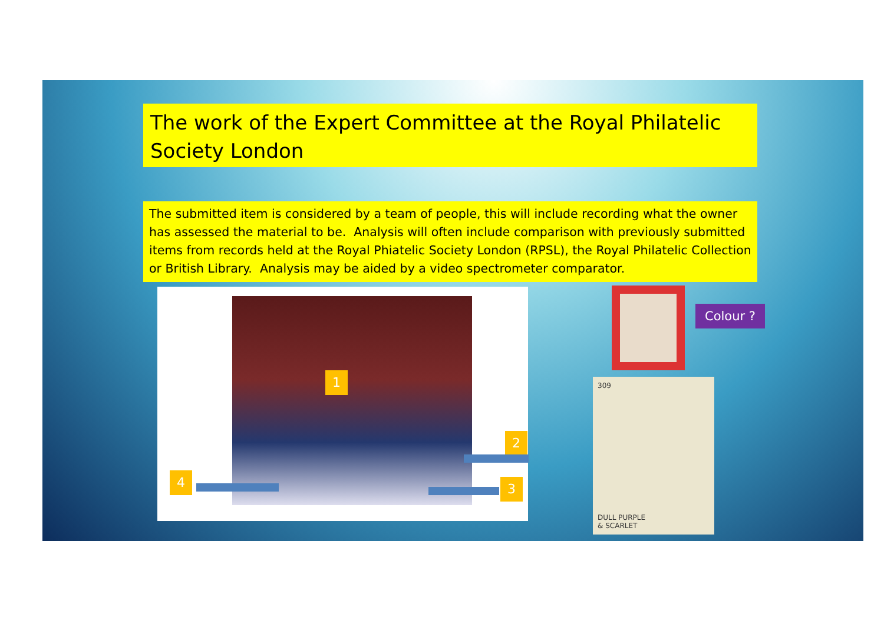The work of the Expert Committee at the Royal Philatelic Society London
The submitted item is considered by a team of people, this will include recording what the owner has assessed the material to be. Analysis will often include comparison with previously submitted items from records held at the Royal Phiatelic Society London (RPSL), the Royal Philatelic Collection or British Library. Analysis may be aided by a video spectrometer comparator.
1
2
3
4
Colour ?
309
DULL PURPLE
& SCARLET